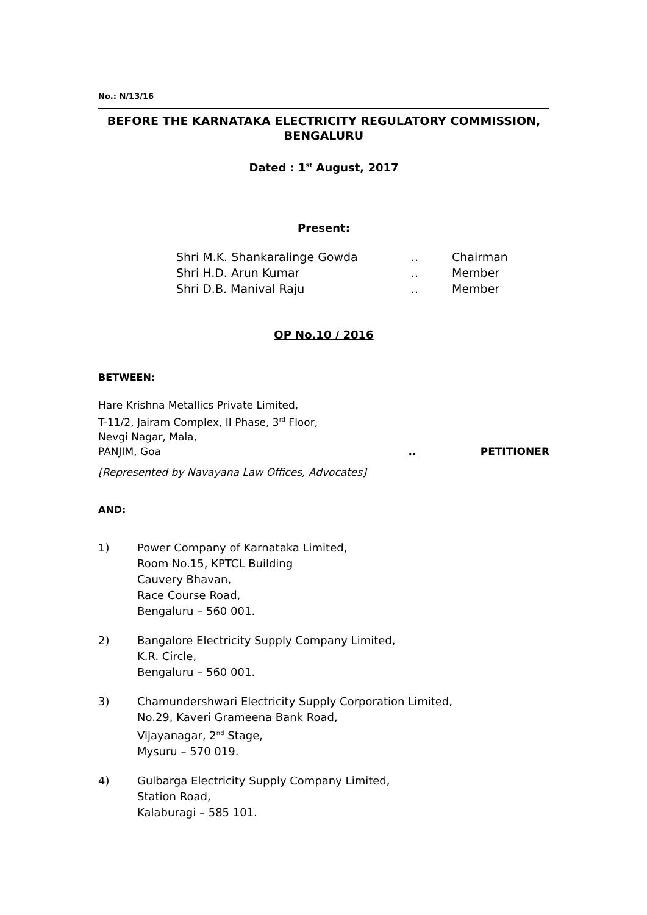No.: N/13/16
BEFORE THE KARNATAKA ELECTRICITY REGULATORY COMMISSION,
BENGALURU
Dated : 1<sup>st</sup> August, 2017
Present:
| Shri M.K. Shankaralinge Gowda | .. | Chairman |
| Shri H.D. Arun Kumar | .. | Member |
| Shri D.B. Manival Raju | .. | Member |
OP No.10 / 2016
BETWEEN:
Hare Krishna Metallics Private Limited,
T-11/2, Jairam Complex, II Phase, 3<sup>rd</sup> Floor,
Nevgi Nagar, Mala,
PANJIM, Goa.. PETITIONER
[Represented by Navayana Law Offices, Advocates]
AND:
1) Power Company of Karnataka Limited,
Room No.15, KPTCL Building
Cauvery Bhavan,
Race Course Road,
Bengaluru – 560 001.
2) Bangalore Electricity Supply Company Limited,
K.R. Circle,
Bengaluru – 560 001.
3) Chamundershwari Electricity Supply Corporation Limited,
No.29, Kaveri Grameena Bank Road,
Vijayanagar, 2<sup>nd</sup> Stage,
Mysuru – 570 019.
4) Gulbarga Electricity Supply Company Limited,
Station Road,
Kalaburagi – 585 101.